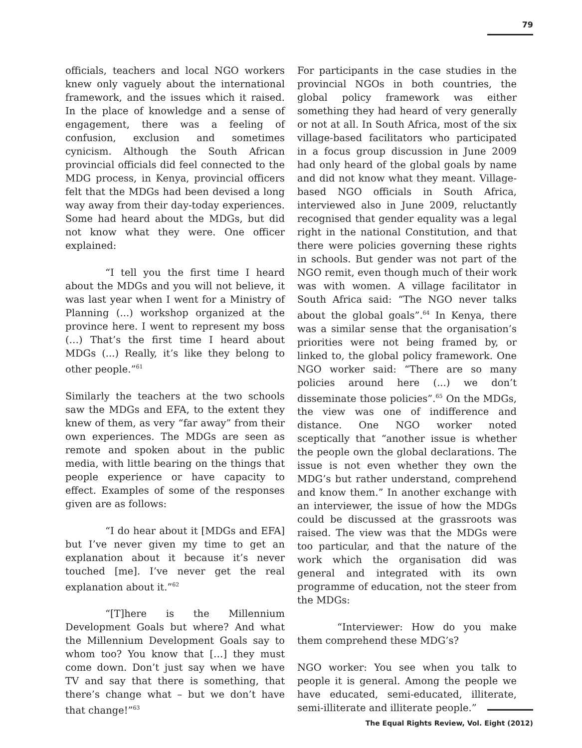79
officials, teachers and local NGO workers knew only vaguely about the international framework, and the issues which it raised. In the place of knowledge and a sense of engagement, there was a feeling of confusion, exclusion and sometimes cynicism. Although the South African provincial officials did feel connected to the MDG process, in Kenya, provincial officers felt that the MDGs had been devised a long way away from their day-today experiences. Some had heard about the MDGs, but did not know what they were. One officer explained:
“I tell you the first time I heard about the MDGs and you will not believe, it was last year when I went for a Ministry of Planning (...) workshop organized at the province here. I went to represent my boss (…) That’s the first time I heard about MDGs (...) Really, it’s like they belong to other people.”<sup>61</sup>
Similarly the teachers at the two schools saw the MDGs and EFA, to the extent they knew of them, as very “far away” from their own experiences. The MDGs are seen as remote and spoken about in the public media, with little bearing on the things that people experience or have capacity to effect. Examples of some of the responses given are as follows:
“I do hear about it [MDGs and EFA] but I’ve never given my time to get an explanation about it because it’s never touched [me]. I’ve never get the real explanation about it.”<sup>62</sup>
“[T]here is the Millennium Development Goals but where? And what the Millennium Development Goals say to whom too? You know that […] they must come down. Don’t just say when we have TV and say that there is something, that there’s change what – but we don’t have that change!”<sup>63</sup>
For participants in the case studies in the provincial NGOs in both countries, the global policy framework was either something they had heard of very generally or not at all. In South Africa, most of the six village-based facilitators who participated in a focus group discussion in June 2009 had only heard of the global goals by name and did not know what they meant. Village-based NGO officials in South Africa, interviewed also in June 2009, reluctantly recognised that gender equality was a legal right in the national Constitution, and that there were policies governing these rights in schools. But gender was not part of the NGO remit, even though much of their work was with women. A village facilitator in South Africa said: “The NGO never talks about the global goals”.<sup>64</sup> In Kenya, there was a similar sense that the organisation’s priorities were not being framed by, or linked to, the global policy framework. One NGO worker said: “There are so many policies around here (...) we don’t disseminate those policies”.<sup>65</sup> On the MDGs, the view was one of indifference and distance. One NGO worker noted sceptically that “another issue is whether the people own the global declarations. The issue is not even whether they own the MDG’s but rather understand, comprehend and know them.” In another exchange with an interviewer, the issue of how the MDGs could be discussed at the grassroots was raised. The view was that the MDGs were too particular, and that the nature of the work which the organisation did was general and integrated with its own programme of education, not the steer from the MDGs:
“Interviewer: How do you make them comprehend these MDG’s?
NGO worker: You see when you talk to people it is general. Among the people we have educated, semi-educated, illiterate, semi-illiterate and illiterate people.”
The Equal Rights Review, Vol. Eight (2012)